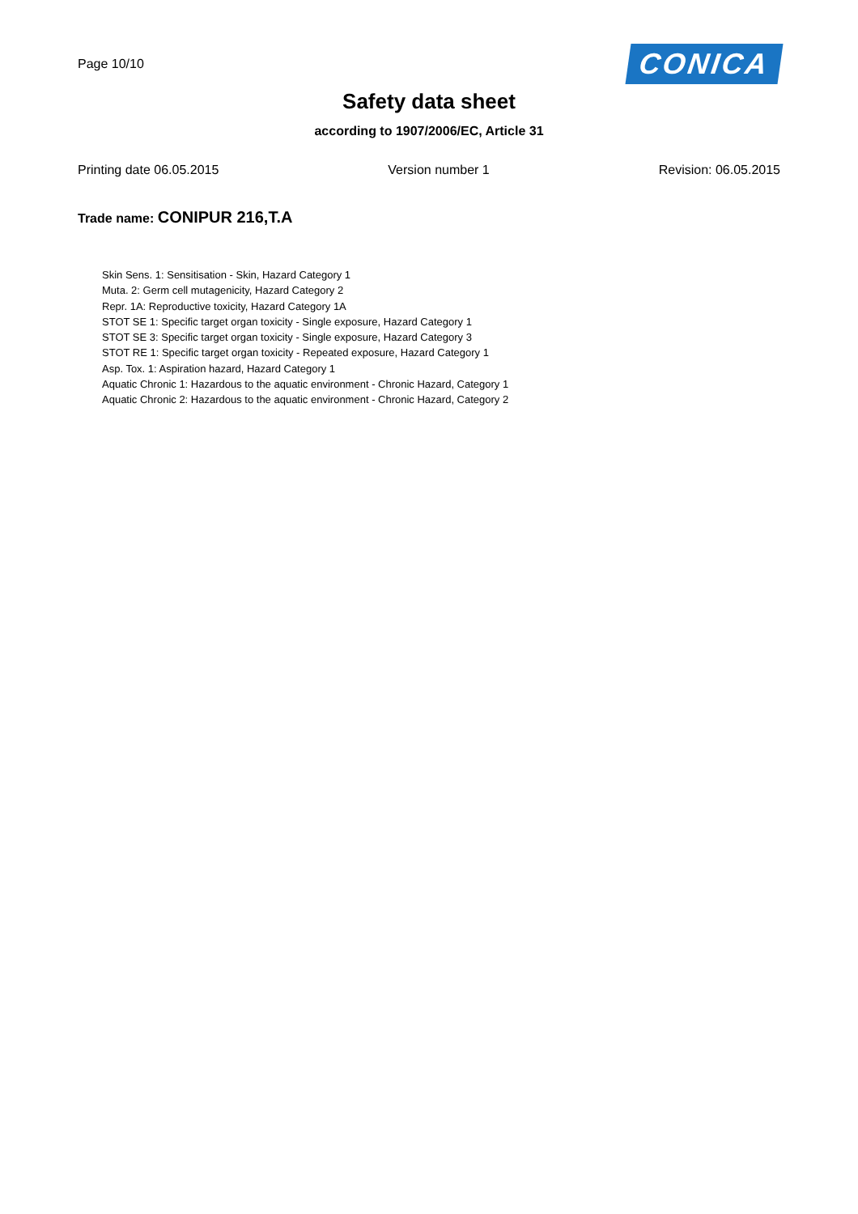Page 10/10
CONICA
Safety data sheet
according to 1907/2006/EC, Article 31
Printing date 06.05.2015 Version number 1 Revision: 06.05.2015
Trade name: CONIPUR 216,T.A
Skin Sens. 1: Sensitisation - Skin, Hazard Category 1
Muta. 2: Germ cell mutagenicity, Hazard Category 2
Repr. 1A: Reproductive toxicity, Hazard Category 1A
STOT SE 1: Specific target organ toxicity - Single exposure, Hazard Category 1
STOT SE 3: Specific target organ toxicity - Single exposure, Hazard Category 3
STOT RE 1: Specific target organ toxicity - Repeated exposure, Hazard Category 1
Asp. Tox. 1: Aspiration hazard, Hazard Category 1
Aquatic Chronic 1: Hazardous to the aquatic environment - Chronic Hazard, Category 1
Aquatic Chronic 2: Hazardous to the aquatic environment - Chronic Hazard, Category 2